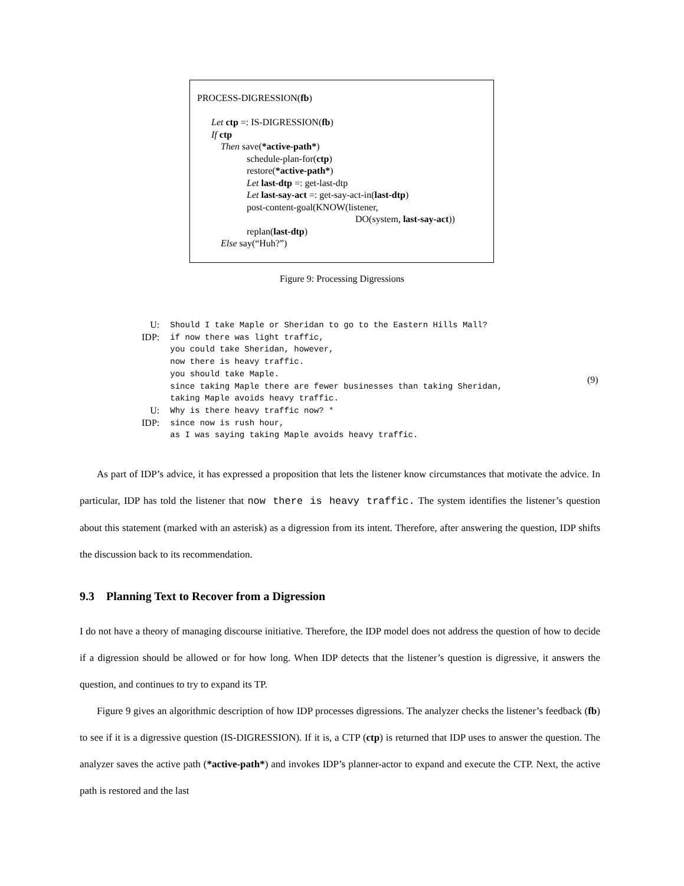PROCESS-DIGRESSION(fb)
Let ctp =: IS-DIGRESSION(fb)
If ctp
Then save(*active-path*)
schedule-plan-for(ctp)
restore(*active-path*)
Let last-dtp =: get-last-dtp
Let last-say-act =: get-say-act-in(last-dtp)
post-content-goal(KNOW(listener,
DO(system, last-say-act))
replan(last-dtp)
Else say(“Huh?”)
Figure 9: Processing Digressions
| U: | Should I take Maple or Sheridan to go to the Eastern Hills Mall? |
| IDP: | if now there was light traffic, you could take Sheridan, however, now there is heavy traffic. you should take Maple. since taking Maple there are fewer businesses than taking Sheridan, taking Maple avoids heavy traffic. |
| U: | Why is there heavy traffic now? * |
| IDP: | since now is rush hour, as I was saying taking Maple avoids heavy traffic. |
(9)
As part of IDP’s advice, it has expressed a proposition that lets the listener know circumstances that motivate the advice. In particular, IDP has told the listener that now there is heavy traffic. The system identifies the listener’s question about this statement (marked with an asterisk) as a digression from its intent. Therefore, after answering the question, IDP shifts the discussion back to its recommendation.
9.3 Planning Text to Recover from a Digression
I do not have a theory of managing discourse initiative. Therefore, the IDP model does not address the question of how to decide if a digression should be allowed or for how long. When IDP detects that the listener’s question is digressive, it answers the question, and continues to try to expand its TP.
Figure 9 gives an algorithmic description of how IDP processes digressions. The analyzer checks the listener’s feedback (fb) to see if it is a digressive question (IS-DIGRESSION). If it is, a CTP (ctp) is returned that IDP uses to answer the question. The analyzer saves the active path (*active-path*) and invokes IDP’s planner-actor to expand and execute the CTP. Next, the active path is restored and the last